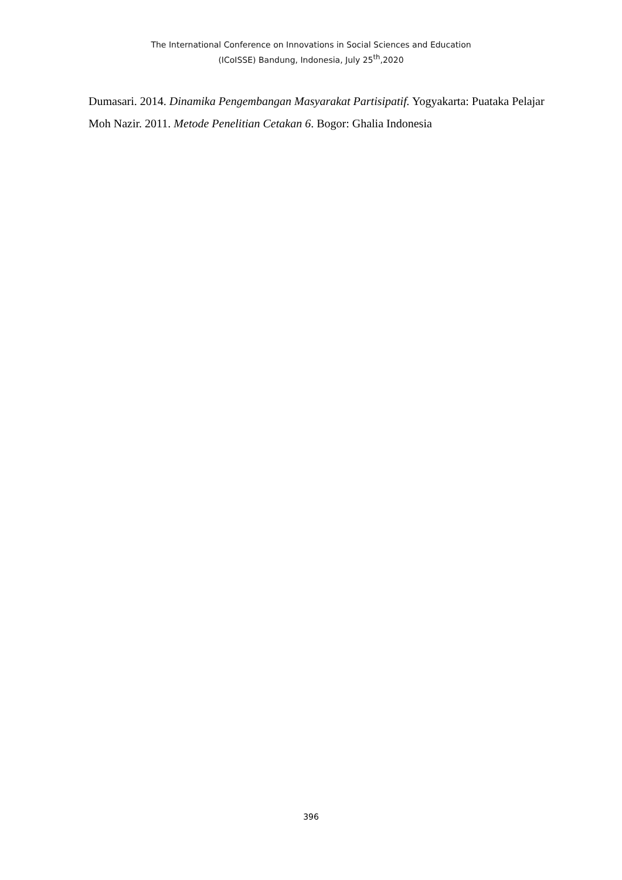The International Conference on Innovations in Social Sciences and Education
(ICoISSE) Bandung, Indonesia, July 25<sup>th</sup>,2020
Dumasari. 2014. Dinamika Pengembangan Masyarakat Partisipatif. Yogyakarta: Puataka Pelajar
Moh Nazir. 2011. Metode Penelitian Cetakan 6. Bogor: Ghalia Indonesia
396